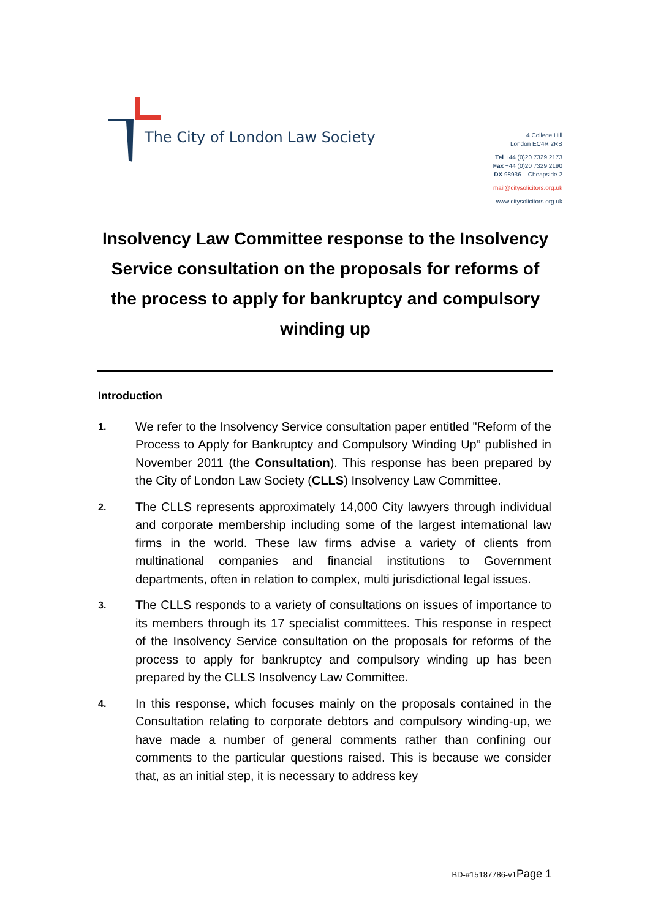The City of London Law Society
4 College Hill
London EC4R 2RB
Tel +44 (0)20 7329 2173
Fax +44 (0)20 7329 2190
DX 98936 – Cheapside 2
mail@citysolicitors.org.uk
www.citysolicitors.org.uk
Insolvency Law Committee response to the Insolvency Service consultation on the proposals for reforms of the process to apply for bankruptcy and compulsory winding up
Introduction
1.
We refer to the Insolvency Service consultation paper entitled "Reform of the Process to Apply for Bankruptcy and Compulsory Winding Up” published in November 2011 (the Consultation). This response has been prepared by the City of London Law Society (CLLS) Insolvency Law Committee.
2.
The CLLS represents approximately 14,000 City lawyers through individual and corporate membership including some of the largest international law firms in the world. These law firms advise a variety of clients from multinational companies and financial institutions to Government departments, often in relation to complex, multi jurisdictional legal issues.
3.
The CLLS responds to a variety of consultations on issues of importance to its members through its 17 specialist committees. This response in respect of the Insolvency Service consultation on the proposals for reforms of the process to apply for bankruptcy and compulsory winding up has been prepared by the CLLS Insolvency Law Committee.
4.
In this response, which focuses mainly on the proposals contained in the Consultation relating to corporate debtors and compulsory winding-up, we have made a number of general comments rather than confining our comments to the particular questions raised. This is because we consider that, as an initial step, it is necessary to address key
BD-#15187786-v1 Page 1